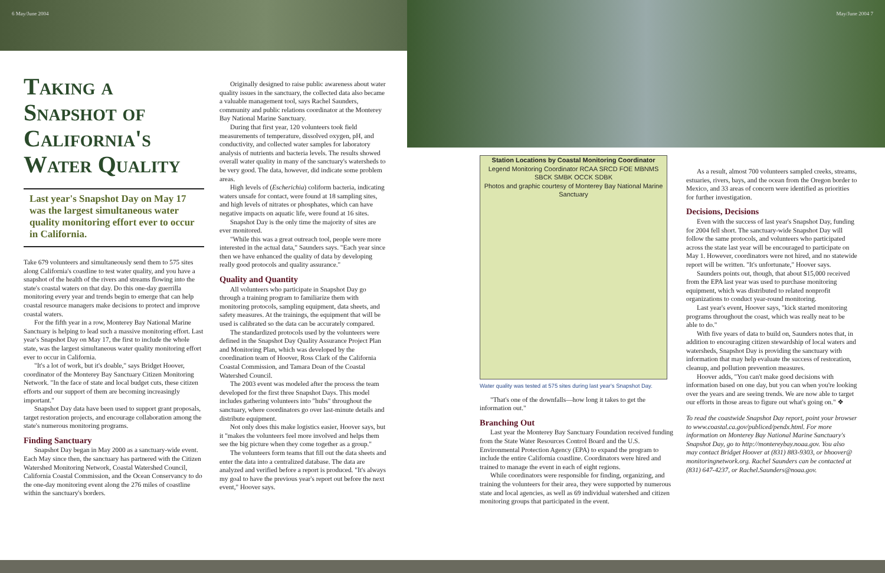6 May/June 2004 May/June 2004 7
Taking a Snapshot of California's Water Quality
Last year's Snapshot Day on May 17 was the largest simultaneous water quality monitoring effort ever to occur in California.
Take 679 volunteers and simultaneously send them to 575 sites along California's coastline to test water quality, and you have a snapshot of the health of the rivers and streams flowing into the state's coastal waters on that day. Do this one-day guerrilla monitoring every year and trends begin to emerge that can help coastal resource managers make decisions to protect and improve coastal waters.
For the fifth year in a row, Monterey Bay National Marine Sanctuary is helping to lead such a massive monitoring effort. Last year's Snapshot Day on May 17, the first to include the whole state, was the largest simultaneous water quality monitoring effort ever to occur in California.
"It's a lot of work, but it's doable," says Bridget Hoover, coordinator of the Monterey Bay Sanctuary Citizen Monitoring Network. "In the face of state and local budget cuts, these citizen efforts and our support of them are becoming increasingly important."
Snapshot Day data have been used to support grant proposals, target restoration projects, and encourage collaboration among the state's numerous monitoring programs.
Finding Sanctuary
Snapshot Day began in May 2000 as a sanctuary-wide event. Each May since then, the sanctuary has partnered with the Citizen Watershed Monitoring Network, Coastal Watershed Council, California Coastal Commission, and the Ocean Conservancy to do the one-day monitoring event along the 276 miles of coastline within the sanctuary's borders.
Originally designed to raise public awareness about water quality issues in the sanctuary, the collected data also became a valuable management tool, says Rachel Saunders, community and public relations coordinator at the Monterey Bay National Marine Sanctuary.
During that first year, 120 volunteers took field measurements of temperature, dissolved oxygen, pH, and conductivity, and collected water samples for laboratory analysis of nutrients and bacteria levels. The results showed overall water quality in many of the sanctuary's watersheds to be very good. The data, however, did indicate some problem areas.
High levels of (Escherichia) coliform bacteria, indicating waters unsafe for contact, were found at 18 sampling sites, and high levels of nitrates or phosphates, which can have negative impacts on aquatic life, were found at 16 sites.
Snapshot Day is the only time the majority of sites are ever monitored.
"While this was a great outreach tool, people were more interested in the actual data," Saunders says. "Each year since then we have enhanced the quality of data by developing really good protocols and quality assurance."
Quality and Quantity
All volunteers who participate in Snapshot Day go through a training program to familiarize them with monitoring protocols, sampling equipment, data sheets, and safety measures. At the trainings, the equipment that will be used is calibrated so the data can be accurately compared.
The standardized protocols used by the volunteers were defined in the Snapshot Day Quality Assurance Project Plan and Monitoring Plan, which was developed by the coordination team of Hoover, Ross Clark of the California Coastal Commission, and Tamara Doan of the Coastal Watershed Council.
The 2003 event was modeled after the process the team developed for the first three Snapshot Days. This model includes gathering volunteers into "hubs" throughout the sanctuary, where coordinators go over last-minute details and distribute equipment.
Not only does this make logistics easier, Hoover says, but it "makes the volunteers feel more involved and helps them see the big picture when they come together as a group."
The volunteers form teams that fill out the data sheets and enter the data into a centralized database. The data are analyzed and verified before a report is produced. "It's always my goal to have the previous year's report out before the next event," Hoover says.
Station Locations by Coastal Monitoring Coordinator
Legend Monitoring Coordinator RCAA SRCD FOE MBNMS SBCK SMBK OCCK SDBK
Photos and graphic courtesy of Monterey Bay National Marine Sanctuary
Water quality was tested at 575 sites during last year's Snapshot Day.
"That's one of the downfalls—how long it takes to get the information out."
Branching Out
Last year the Monterey Bay Sanctuary Foundation received funding from the State Water Resources Control Board and the U.S. Environmental Protection Agency (EPA) to expand the program to include the entire California coastline. Coordinators were hired and trained to manage the event in each of eight regions.
While coordinators were responsible for finding, organizing, and training the volunteers for their area, they were supported by numerous state and local agencies, as well as 69 individual watershed and citizen monitoring groups that participated in the event.
As a result, almost 700 volunteers sampled creeks, streams, estuaries, rivers, bays, and the ocean from the Oregon border to Mexico, and 33 areas of concern were identified as priorities for further investigation.
Decisions, Decisions
Even with the success of last year's Snapshot Day, funding for 2004 fell short. The sanctuary-wide Snapshot Day will follow the same protocols, and volunteers who participated across the state last year will be encouraged to participate on May 1. However, coordinators were not hired, and no statewide report will be written. "It's unfortunate," Hoover says.
Saunders points out, though, that about $15,000 received from the EPA last year was used to purchase monitoring equipment, which was distributed to related nonprofit organizations to conduct year-round monitoring.
Last year's event, Hoover says, "kick started monitoring programs throughout the coast, which was really neat to be able to do."
With five years of data to build on, Saunders notes that, in addition to encouraging citizen stewardship of local waters and watersheds, Snapshot Day is providing the sanctuary with information that may help evaluate the success of restoration, cleanup, and pollution prevention measures.
Hoover adds, "You can't make good decisions with information based on one day, but you can when you're looking over the years and are seeing trends. We are now able to target our efforts in those areas to figure out what's going on." ❖
To read the coastwide Snapshot Day report, point your browser to www.coastal.ca.gov/publiced/pendx.html. For more information on Monterey Bay National Marine Sanctuary's Snapshot Day, go to http://montereybay.noaa.gov. You also may contact Bridget Hoover at (831) 883-9303, or bhoover@ monitoringnetwork.org. Rachel Saunders can be contacted at (831) 647-4237, or Rachel.Saunders@noaa.gov.